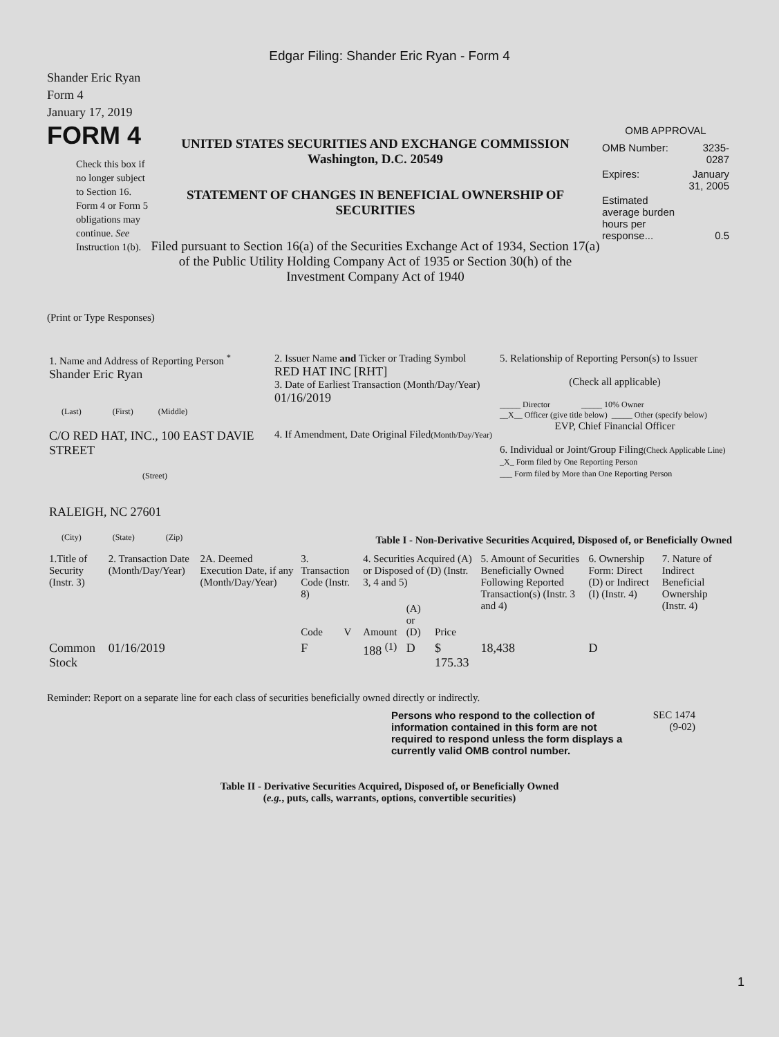Edgar Filing: Shander Eric Ryan - Form 4
Shander Eric Ryan
Form 4
January 17, 2019
FORM 4
Check this box if no longer subject to Section 16. Form 4 or Form 5 obligations may continue. See Instruction 1(b).
UNITED STATES SECURITIES AND EXCHANGE COMMISSION
Washington, D.C. 20549
STATEMENT OF CHANGES IN BENEFICIAL OWNERSHIP OF SECURITIES
Filed pursuant to Section 16(a) of the Securities Exchange Act of 1934, Section 17(a) of the Public Utility Holding Company Act of 1935 or Section 30(h) of the Investment Company Act of 1940
OMB APPROVAL
| OMB Number: | 3235-0287 |
| Expires: | January 31, 2005 |
| Estimated average burden hours per response... | 0.5 |
(Print or Type Responses)
| 1. Name and Address of Reporting Person <sup>*</sup> Shander Eric Ryan (Last) (First) (Middle) C/O RED HAT, INC., 100 EAST DAVIE STREET (Street) RALEIGH, NC 27601 (City) (State) (Zip) | 2. Issuer Name and Ticker or Trading Symbol RED HAT INC [RHT] 3. Date of Earliest Transaction (Month/Day/Year) 01/16/2019 4. If Amendment, Date Original Filed (Month/Day/Year) | 5. Relationship of Reporting Person(s) to Issuer (Check all applicable) _____ Director _____ 10% Owner __X__ Officer (give title below) _____ Other (specify below) EVP, Chief Financial Officer 6. Individual or Joint/Group Filing (Check Applicable Line) _X_ Form filed by One Reporting Person ___ Form filed by More than One Reporting Person |
Table I - Non-Derivative Securities Acquired, Disposed of, or Beneficially Owned
| 1.Title of Security (Instr. 3) | 2. Transaction Date (Month/Day/Year) | 2A. Deemed Execution Date, if any (Month/Day/Year) | 3. Transaction Code (Instr. 8) | | 4. Securities Acquired (A) or Disposed of (D) (Instr. 3, 4 and 5) | | | 5. Amount of Securities Beneficially Owned Following Reported Transaction(s) (Instr. 3 and 4) | 6. Ownership Form: Direct (D) or Indirect (I) (Instr. 4) | 7. Nature of Indirect Beneficial Ownership (Instr. 4) |
| --- | --- | --- | --- | --- | --- | --- | --- | --- | --- | --- |
| | | | Code | V | Amount | (A) or (D) | Price | | | |
| Common Stock | 01/16/2019 | | F | | 188 <sup>(1)</sup> | D | $ 175.33 | 18,438 | D | |
Reminder: Report on a separate line for each class of securities beneficially owned directly or indirectly.
Persons who respond to the collection of information contained in this form are not required to respond unless the form displays a currently valid OMB control number.
SEC 1474 (9-02)
Table II - Derivative Securities Acquired, Disposed of, or Beneficially Owned
(e.g., puts, calls, warrants, options, convertible securities)
1